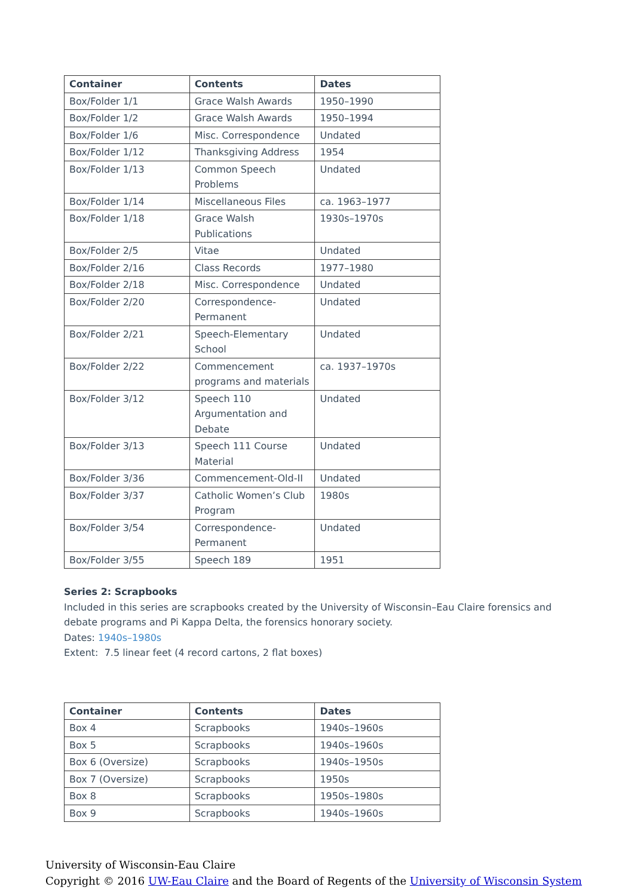| Container | Contents | Dates |
| --- | --- | --- |
| Box/Folder 1/1 | Grace Walsh Awards | 1950–1990 |
| Box/Folder 1/2 | Grace Walsh Awards | 1950–1994 |
| Box/Folder 1/6 | Misc. Correspondence | Undated |
| Box/Folder 1/12 | Thanksgiving Address | 1954 |
| Box/Folder 1/13 | Common Speech Problems | Undated |
| Box/Folder 1/14 | Miscellaneous Files | ca. 1963–1977 |
| Box/Folder 1/18 | Grace Walsh Publications | 1930s–1970s |
| Box/Folder 2/5 | Vitae | Undated |
| Box/Folder 2/16 | Class Records | 1977–1980 |
| Box/Folder 2/18 | Misc. Correspondence | Undated |
| Box/Folder 2/20 | Correspondence-Permanent | Undated |
| Box/Folder 2/21 | Speech-Elementary School | Undated |
| Box/Folder 2/22 | Commencement programs and materials | ca. 1937–1970s |
| Box/Folder 3/12 | Speech 110 Argumentation and Debate | Undated |
| Box/Folder 3/13 | Speech 111 Course Material | Undated |
| Box/Folder 3/36 | Commencement-Old-II | Undated |
| Box/Folder 3/37 | Catholic Women’s Club Program | 1980s |
| Box/Folder 3/54 | Correspondence-Permanent | Undated |
| Box/Folder 3/55 | Speech 189 | 1951 |
Series 2: Scrapbooks
Included in this series are scrapbooks created by the University of Wisconsin–Eau Claire forensics and debate programs and Pi Kappa Delta, the forensics honorary society.
Dates: 1940s–1980s
Extent: 7.5 linear feet (4 record cartons, 2 flat boxes)
| Container | Contents | Dates |
| --- | --- | --- |
| Box 4 | Scrapbooks | 1940s–1960s |
| Box 5 | Scrapbooks | 1940s–1960s |
| Box 6 (Oversize) | Scrapbooks | 1940s–1950s |
| Box 7 (Oversize) | Scrapbooks | 1950s |
| Box 8 | Scrapbooks | 1950s–1980s |
| Box 9 | Scrapbooks | 1940s–1960s |
University of Wisconsin-Eau Claire
Copyright © 2016 UW-Eau Claire and the Board of Regents of the University of Wisconsin System